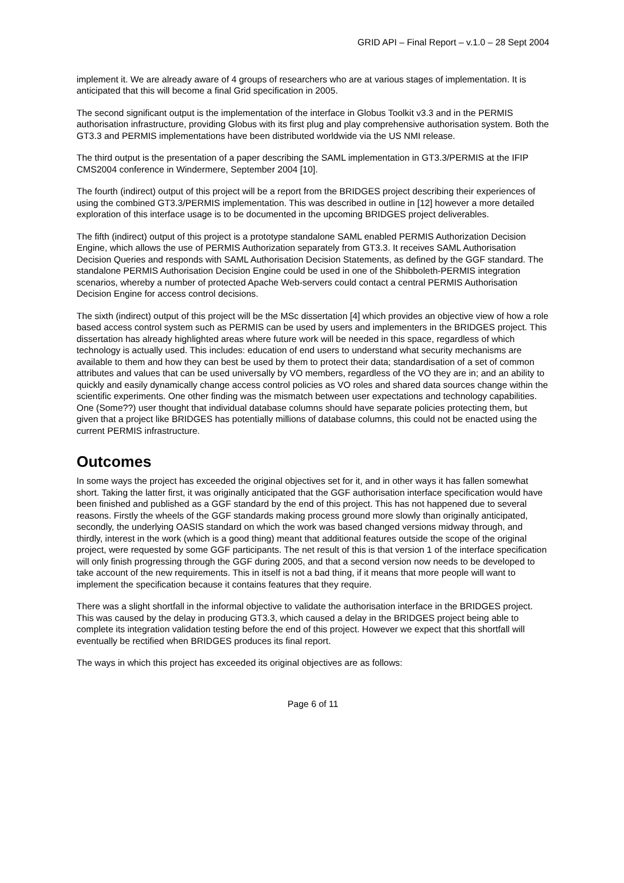GRID API – Final Report – v.1.0 – 28 Sept 2004
implement it. We are already aware of 4 groups of researchers who are at various stages of implementation. It is anticipated that this will become a final Grid specification in 2005.
The second significant output is the implementation of the interface in Globus Toolkit v3.3 and in the PERMIS authorisation infrastructure, providing Globus with its first plug and play comprehensive authorisation system. Both the GT3.3 and PERMIS implementations have been distributed worldwide via the US NMI release.
The third output is the presentation of a paper describing the SAML implementation in GT3.3/PERMIS at the IFIP CMS2004 conference in Windermere, September 2004 [10].
The fourth (indirect) output of this project will be a report from the BRIDGES project describing their experiences of using the combined GT3.3/PERMIS implementation. This was described in outline in [12] however a more detailed exploration of this interface usage is to be documented in the upcoming BRIDGES project deliverables.
The fifth (indirect) output of this project is a prototype standalone SAML enabled PERMIS Authorization Decision Engine, which allows the use of PERMIS Authorization separately from GT3.3. It receives SAML Authorisation Decision Queries and responds with SAML Authorisation Decision Statements, as defined by the GGF standard. The standalone PERMIS Authorisation Decision Engine could be used in one of the Shibboleth-PERMIS integration scenarios, whereby a number of protected Apache Web-servers could contact a central PERMIS Authorisation Decision Engine for access control decisions.
The sixth (indirect) output of this project will be the MSc dissertation [4] which provides an objective view of how a role based access control system such as PERMIS can be used by users and implementers in the BRIDGES project. This dissertation has already highlighted areas where future work will be needed in this space, regardless of which technology is actually used. This includes: education of end users to understand what security mechanisms are available to them and how they can best be used by them to protect their data; standardisation of a set of common attributes and values that can be used universally by VO members, regardless of the VO they are in; and an ability to quickly and easily dynamically change access control policies as VO roles and shared data sources change within the scientific experiments. One other finding was the mismatch between user expectations and technology capabilities. One (Some??) user thought that individual database columns should have separate policies protecting them, but given that a project like BRIDGES has potentially millions of database columns, this could not be enacted using the current PERMIS infrastructure.
Outcomes
In some ways the project has exceeded the original objectives set for it, and in other ways it has fallen somewhat short. Taking the latter first, it was originally anticipated that the GGF authorisation interface specification would have been finished and published as a GGF standard by the end of this project. This has not happened due to several reasons. Firstly the wheels of the GGF standards making process ground more slowly than originally anticipated, secondly, the underlying OASIS standard on which the work was based changed versions midway through, and thirdly, interest in the work (which is a good thing) meant that additional features outside the scope of the original project, were requested by some GGF participants. The net result of this is that version 1 of the interface specification will only finish progressing through the GGF during 2005, and that a second version now needs to be developed to take account of the new requirements. This in itself is not a bad thing, if it means that more people will want to implement the specification because it contains features that they require.
There was a slight shortfall in the informal objective to validate the authorisation interface in the BRIDGES project. This was caused by the delay in producing GT3.3, which caused a delay in the BRIDGES project being able to complete its integration validation testing before the end of this project. However we expect that this shortfall will eventually be rectified when BRIDGES produces its final report.
The ways in which this project has exceeded its original objectives are as follows:
Page 6 of 11